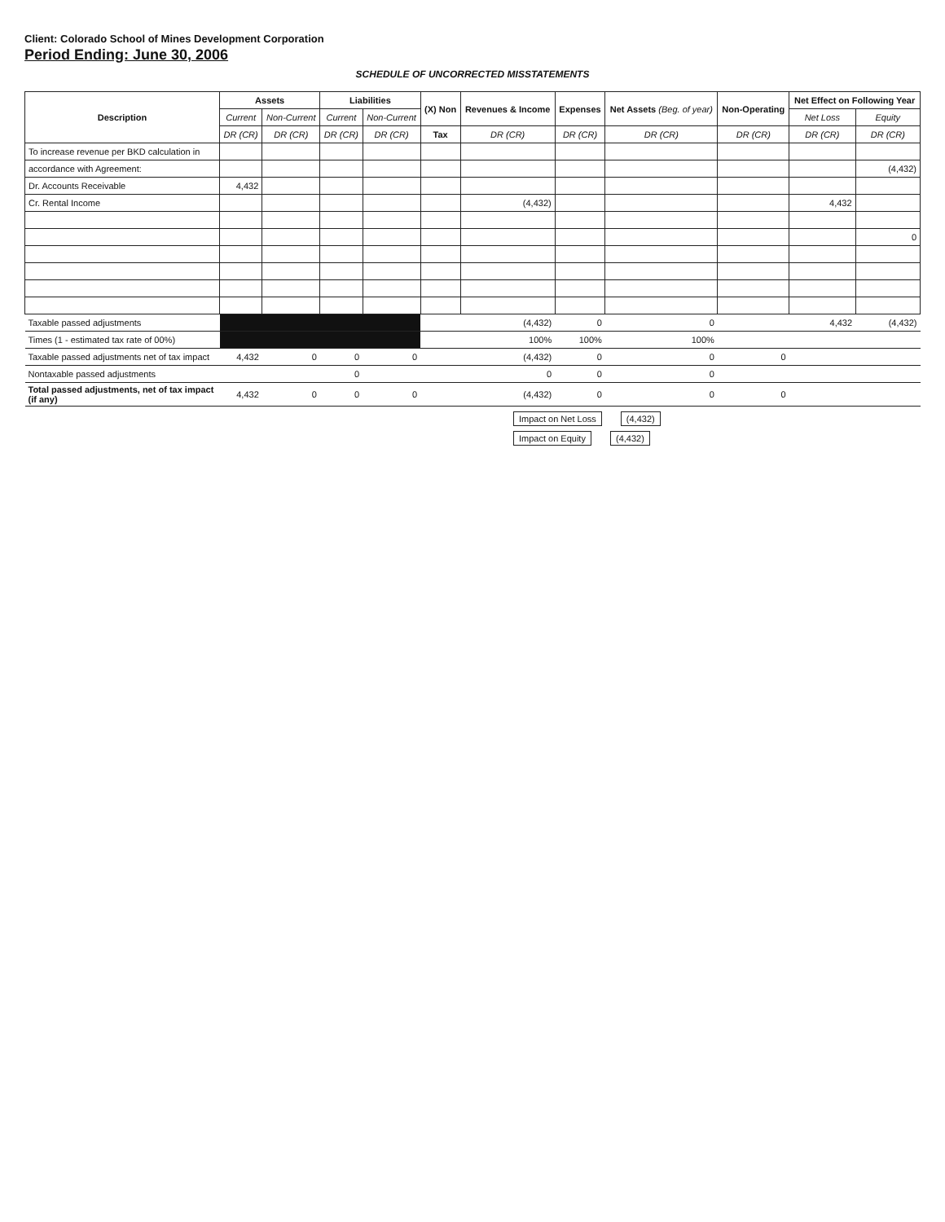Client: Colorado School of Mines Development Corporation
Period Ending: June 30, 2006
SCHEDULE OF UNCORRECTED MISSTATEMENTS
| Description | Assets | | Liabilities | | (X) Non | Revenues & Income | Expenses | Net Assets (Beg. of year) | Non-Operating | Net Effect on Following Year | |
| --- | --- | --- | --- | --- | --- | --- | --- | --- | --- | --- | --- |
| | Current | Non-Current | Current | Non-Current | | | | | | Net Loss | Equity |
| | DR (CR) | DR (CR) | DR (CR) | DR (CR) | Tax | DR (CR) | DR (CR) | DR (CR) | DR (CR) | DR (CR) | DR (CR) |
| To increase revenue per BKD calculation in | | | | | | | | | | | |
| accordance with Agreement: | | | | | | | | | | | (4,432) |
| Dr. Accounts Receivable | 4,432 | | | | | | | | | | |
| Cr. Rental Income | | | | | | (4,432) | | | | 4,432 | |
| | | | | | | | | | | | 0 |
| Taxable passed adjustments | | | | | | (4,432) | 0 | 0 | | 4,432 | (4,432) |
| Times (1 - estimated tax rate of 00%) | | | | | | 100% | 100% | 100% | | | |
| Taxable passed adjustments net of tax impact | 4,432 | 0 | 0 | 0 | | (4,432) | 0 | 0 | 0 | | |
| Nontaxable passed adjustments | | | 0 | | | 0 | 0 | 0 | | | |
| Total passed adjustments, net of tax impact (if any) | 4,432 | 0 | 0 | 0 | | (4,432) | 0 | 0 | 0 | | |
Impact on Net Loss (4,432)
Impact on Equity (4,432)